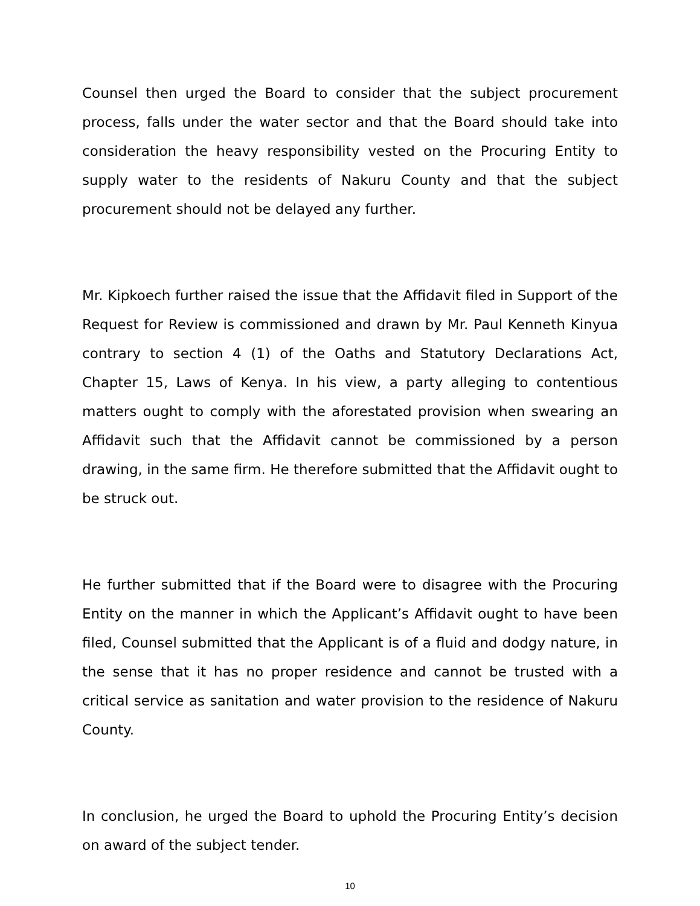Counsel then urged the Board to consider that the subject procurement process, falls under the water sector and that the Board should take into consideration the heavy responsibility vested on the Procuring Entity to supply water to the residents of Nakuru County and that the subject procurement should not be delayed any further.
Mr. Kipkoech further raised the issue that the Affidavit filed in Support of the Request for Review is commissioned and drawn by Mr. Paul Kenneth Kinyua contrary to section 4 (1) of the Oaths and Statutory Declarations Act, Chapter 15, Laws of Kenya. In his view, a party alleging to contentious matters ought to comply with the aforestated provision when swearing an Affidavit such that the Affidavit cannot be commissioned by a person drawing, in the same firm. He therefore submitted that the Affidavit ought to be struck out.
He further submitted that if the Board were to disagree with the Procuring Entity on the manner in which the Applicant’s Affidavit ought to have been filed, Counsel submitted that the Applicant is of a fluid and dodgy nature, in the sense that it has no proper residence and cannot be trusted with a critical service as sanitation and water provision to the residence of Nakuru County.
In conclusion, he urged the Board to uphold the Procuring Entity’s decision on award of the subject tender.
10